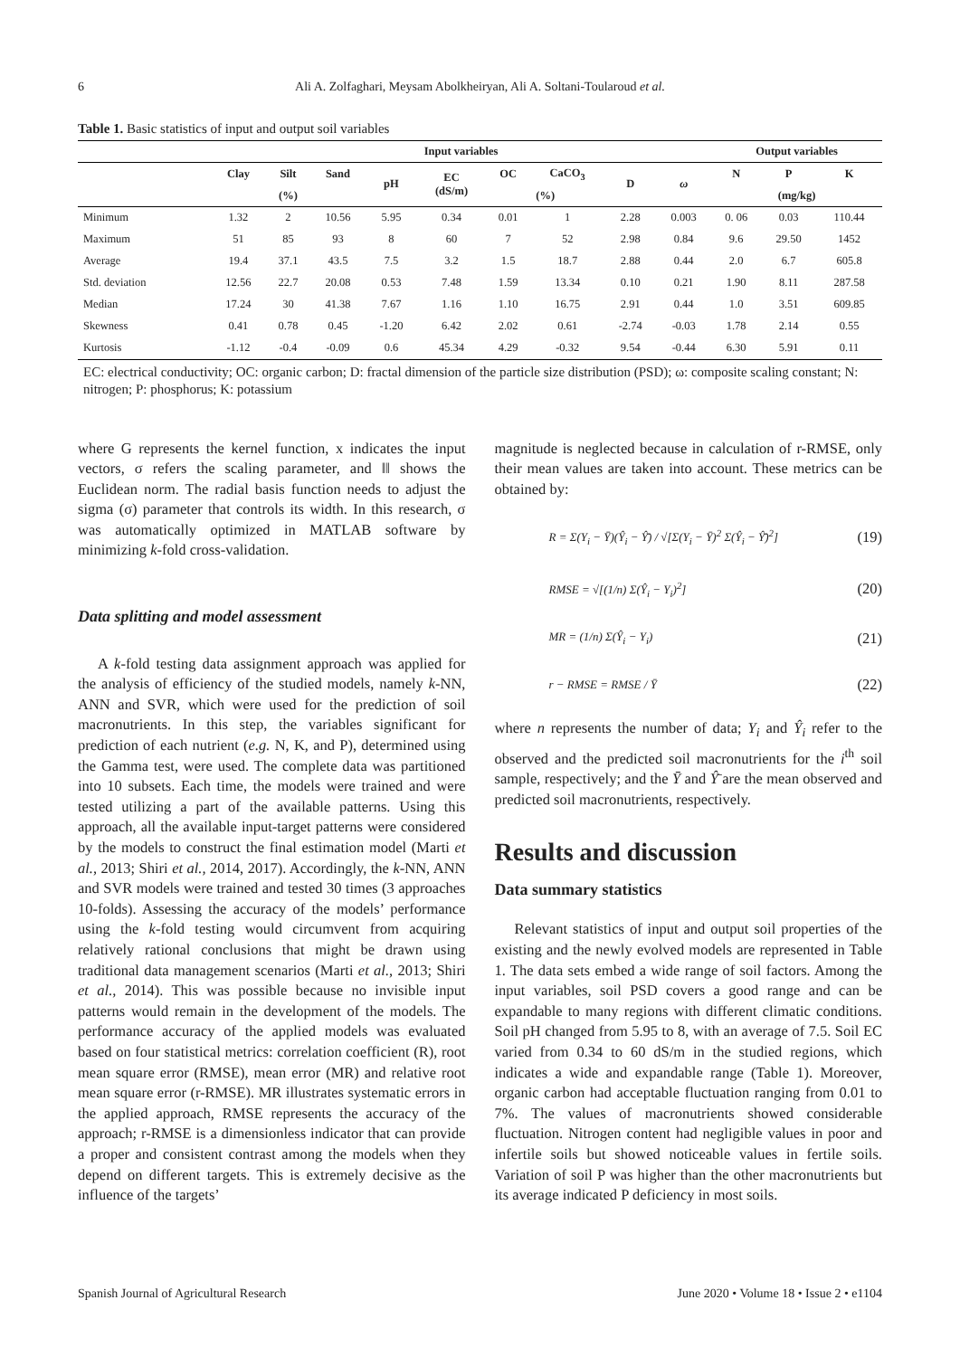6 Ali A. Zolfaghari, Meysam Abolkheiryan, Ali A. Soltani-Toularoud et al.
Table 1. Basic statistics of input and output soil variables
| | Input variables | | | | | | | | | Output variables | | |
| --- | --- | --- | --- | --- | --- | --- | --- | --- | --- | --- | --- | --- |
| | Clay | Silt | Sand | pH | EC (dS/m) | OC | CaCO<sub>3</sub> | D | ω | N | P | K |
| | (%) | | | | | (%) | | | | (mg/kg) | | |
| Minimum | 1.32 | 2 | 10.56 | 5.95 | 0.34 | 0.01 | 1 | 2.28 | 0.003 | 0. 06 | 0.03 | 110.44 |
| Maximum | 51 | 85 | 93 | 8 | 60 | 7 | 52 | 2.98 | 0.84 | 9.6 | 29.50 | 1452 |
| Average | 19.4 | 37.1 | 43.5 | 7.5 | 3.2 | 1.5 | 18.7 | 2.88 | 0.44 | 2.0 | 6.7 | 605.8 |
| Std. deviation | 12.56 | 22.7 | 20.08 | 0.53 | 7.48 | 1.59 | 13.34 | 0.10 | 0.21 | 1.90 | 8.11 | 287.58 |
| Median | 17.24 | 30 | 41.38 | 7.67 | 1.16 | 1.10 | 16.75 | 2.91 | 0.44 | 1.0 | 3.51 | 609.85 |
| Skewness | 0.41 | 0.78 | 0.45 | -1.20 | 6.42 | 2.02 | 0.61 | -2.74 | -0.03 | 1.78 | 2.14 | 0.55 |
| Kurtosis | -1.12 | -0.4 | -0.09 | 0.6 | 45.34 | 4.29 | -0.32 | 9.54 | -0.44 | 6.30 | 5.91 | 0.11 |
EC: electrical conductivity; OC: organic carbon; D: fractal dimension of the particle size distribution (PSD); ω: composite scaling constant; N: nitrogen; P: phosphorus; K: potassium
where G represents the kernel function, x indicates the input vectors, σ refers the scaling parameter, and ‖‖ shows the Euclidean norm. The radial basis function needs to adjust the sigma (σ) parameter that controls its width. In this research, σ was automatically optimized in MATLAB software by minimizing k-fold cross-validation.
Data splitting and model assessment
A k-fold testing data assignment approach was applied for the analysis of efficiency of the studied models, namely k-NN, ANN and SVR, which were used for the prediction of soil macronutrients. In this step, the variables significant for prediction of each nutrient (e.g. N, K, and P), determined using the Gamma test, were used. The complete data was partitioned into 10 subsets. Each time, the models were trained and were tested utilizing a part of the available patterns. Using this approach, all the available input-target patterns were considered by the models to construct the final estimation model (Marti et al., 2013; Shiri et al., 2014, 2017). Accordingly, the k-NN, ANN and SVR models were trained and tested 30 times (3 approaches 10-folds). Assessing the accuracy of the models’ performance using the k-fold testing would circumvent from acquiring relatively rational conclusions that might be drawn using traditional data management scenarios (Marti et al., 2013; Shiri et al., 2014). This was possible because no invisible input patterns would remain in the development of the models. The performance accuracy of the applied models was evaluated based on four statistical metrics: correlation coefficient (R), root mean square error (RMSE), mean error (MR) and relative root mean square error (r-RMSE). MR illustrates systematic errors in the applied approach, RMSE represents the accuracy of the approach; r-RMSE is a dimensionless indicator that can provide a proper and consistent contrast among the models when they depend on different targets. This is extremely decisive as the influence of the targets’
magnitude is neglected because in calculation of r-RMSE, only their mean values are taken into account. These metrics can be obtained by:
R = Σ(Y<sub>i</sub> − Ȳ)(Ŷ<sub>i</sub> − Ŷ̄) / √[Σ(Y<sub>i</sub> − Ȳ)<sup>2</sup> Σ(Ŷ<sub>i</sub> − Ŷ̄)<sup>2</sup>] (19)
RMSE = √[(1/n) Σ(Ŷ<sub>i</sub> − Y<sub>i</sub>)<sup>2</sup>] (20)
MR = (1/n) Σ(Ŷ<sub>i</sub> − Y<sub>i</sub>) (21)
r − RMSE = RMSE / Ȳ (22)
where n represents the number of data; Y<sub>i</sub> and Ŷ<sub>i</sub> refer to the observed and the predicted soil macronutrients for the i<sup>th</sup> soil sample, respectively; and the Ȳ and Ŷ̄ are the mean observed and predicted soil macronutrients, respectively.
Results and discussion
Data summary statistics
Relevant statistics of input and output soil properties of the existing and the newly evolved models are represented in Table 1. The data sets embed a wide range of soil factors. Among the input variables, soil PSD covers a good range and can be expandable to many regions with different climatic conditions. Soil pH changed from 5.95 to 8, with an average of 7.5. Soil EC varied from 0.34 to 60 dS/m in the studied regions, which indicates a wide and expandable range (Table 1). Moreover, organic carbon had acceptable fluctuation ranging from 0.01 to 7%. The values of macronutrients showed considerable fluctuation. Nitrogen content had negligible values in poor and infertile soils but showed noticeable values in fertile soils. Variation of soil P was higher than the other macronutrients but its average indicated P deficiency in most soils.
Spanish Journal of Agricultural Research June 2020 • Volume 18 • Issue 2 • e1104